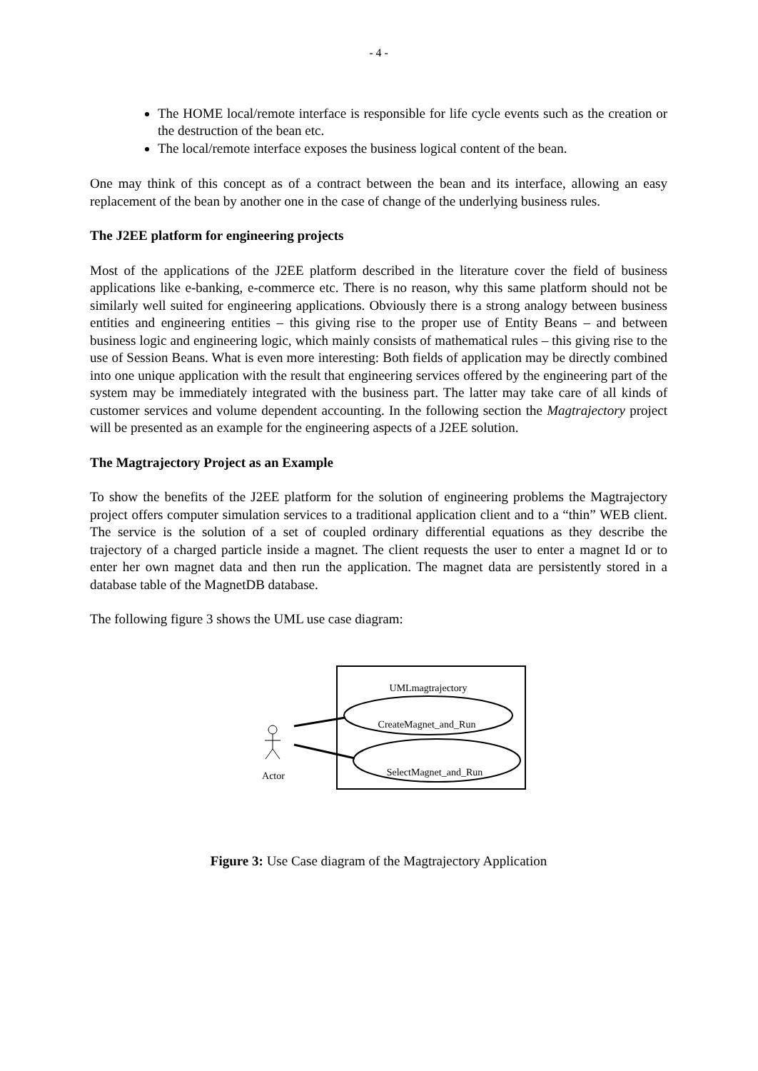- 4 -
The HOME local/remote interface is responsible for life cycle events such as the creation or the destruction of the bean etc.
The local/remote interface exposes the business logical content of the bean.
One may think of this concept as of a contract between the bean and its interface, allowing an easy replacement of the bean by another one in the case of change of the underlying business rules.
The J2EE platform for engineering projects
Most of the applications of the J2EE platform described in the literature cover the field of business applications like e-banking, e-commerce etc. There is no reason, why this same platform should not be similarly well suited for engineering applications. Obviously there is a strong analogy between business entities and engineering entities – this giving rise to the proper use of Entity Beans – and between business logic and engineering logic, which mainly consists of mathematical rules – this giving rise to the use of Session Beans. What is even more interesting: Both fields of application may be directly combined into one unique application with the result that engineering services offered by the engineering part of the system may be immediately integrated with the business part. The latter may take care of all kinds of customer services and volume dependent accounting. In the following section the Magtrajectory project will be presented as an example for the engineering aspects of a J2EE solution.
The Magtrajectory Project as an Example
To show the benefits of the J2EE platform for the solution of engineering problems the Magtrajectory project offers computer simulation services to a traditional application client and to a “thin” WEB client. The service is the solution of a set of coupled ordinary differential equations as they describe the trajectory of a charged particle inside a magnet. The client requests the user to enter a magnet Id or to enter her own magnet data and then run the application. The magnet data are persistently stored in a database table of the MagnetDB database.
The following figure 3 shows the UML use case diagram:
UMLmagtrajectory
CreateMagnet_and_Run
SelectMagnet_and_Run
Actor
Figure 3: Use Case diagram of the Magtrajectory Application